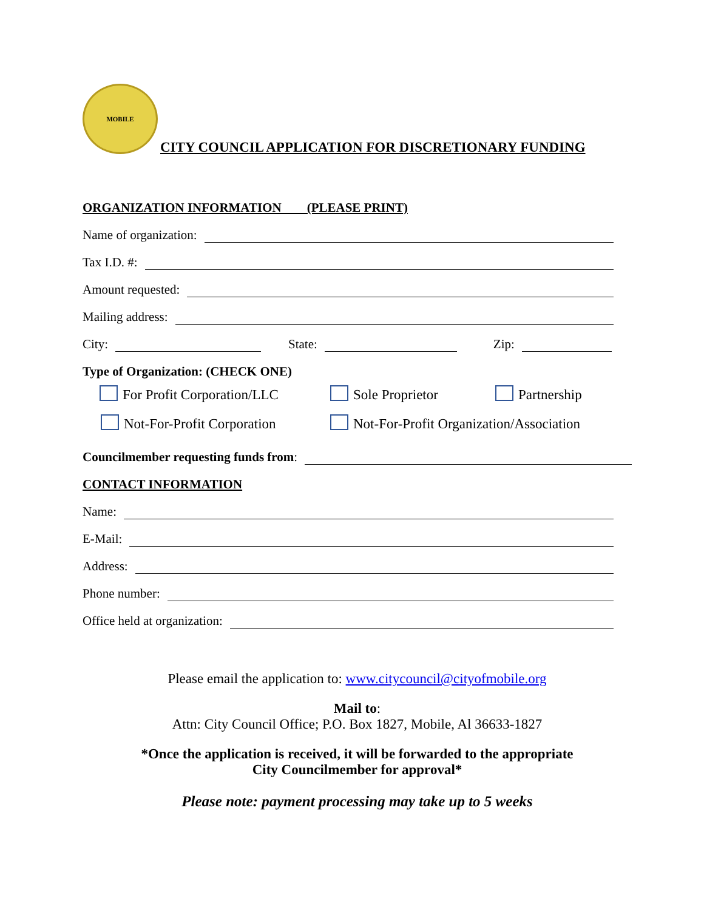MOBILE
CITY COUNCIL APPLICATION FOR DISCRETIONARY FUNDING
ORGANIZATION INFORMATION (PLEASE PRINT)
Name of organization:
Tax I.D. #:
Amount requested:
Mailing address:
City: State: Zip:
Type of Organization: (CHECK ONE)
For Profit Corporation/LLC Sole Proprietor Partnership
Not-For-Profit Corporation Not-For-Profit Organization/Association
Councilmember requesting funds from:
CONTACT INFORMATION
Name:
E-Mail:
Address:
Phone number:
Office held at organization:
Please email the application to: www.citycouncil@cityofmobile.org
Mail to:
Attn: City Council Office; P.O. Box 1827, Mobile, Al 36633-1827
*Once the application is received, it will be forwarded to the appropriate
City Councilmember for approval*
Please note: payment processing may take up to 5 weeks